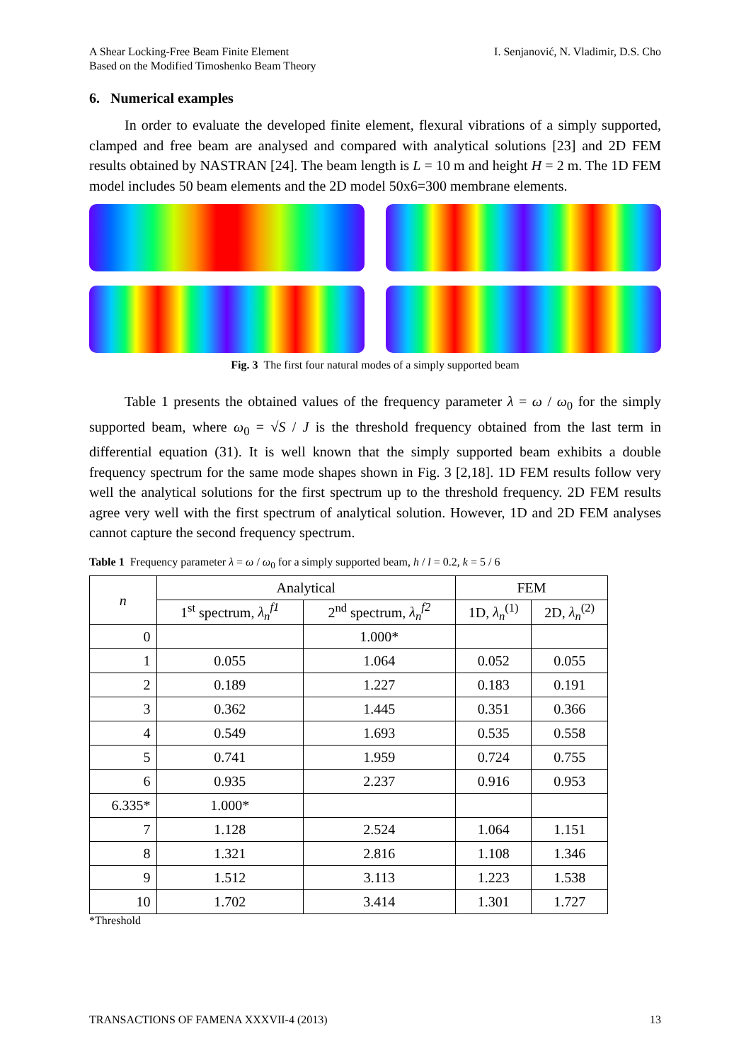A Shear Locking-Free Beam Finite Element
Based on the Modified Timoshenko Beam Theory
I. Senjanović, N. Vladimir, D.S. Cho
6. Numerical examples
In order to evaluate the developed finite element, flexural vibrations of a simply supported, clamped and free beam are analysed and compared with analytical solutions [23] and 2D FEM results obtained by NASTRAN [24]. The beam length is L = 10 m and height H = 2 m. The 1D FEM model includes 50 beam elements and the 2D model 50x6=300 membrane elements.
Fig. 3 The first four natural modes of a simply supported beam
Table 1 presents the obtained values of the frequency parameter λ = ω / ω<sub>0</sub> for the simply supported beam, where ω<sub>0</sub> = √S / J is the threshold frequency obtained from the last term in differential equation (31). It is well known that the simply supported beam exhibits a double frequency spectrum for the same mode shapes shown in Fig. 3 [2,18]. 1D FEM results follow very well the analytical solutions for the first spectrum up to the threshold frequency. 2D FEM results agree very well with the first spectrum of analytical solution. However, 1D and 2D FEM analyses cannot capture the second frequency spectrum.
Table 1 Frequency parameter λ = ω / ω<sub>0</sub> for a simply supported beam, h / l = 0.2, k = 5 / 6
| n | Analytical | | FEM | |
| --- | --- | --- | --- | --- |
| | 1<sup>st</sup> spectrum, λ<sub>n</sub><sup>f1</sup> | 2<sup>nd</sup> spectrum, λ<sub>n</sub><sup>f2</sup> | 1D, λ<sub>n</sub><sup>(1)</sup> | 2D, λ<sub>n</sub><sup>(2)</sup> |
| 0 | | 1.000* | | |
| 1 | 0.055 | 1.064 | 0.052 | 0.055 |
| 2 | 0.189 | 1.227 | 0.183 | 0.191 |
| 3 | 0.362 | 1.445 | 0.351 | 0.366 |
| 4 | 0.549 | 1.693 | 0.535 | 0.558 |
| 5 | 0.741 | 1.959 | 0.724 | 0.755 |
| 6 | 0.935 | 2.237 | 0.916 | 0.953 |
| 6.335* | 1.000* | | | |
| 7 | 1.128 | 2.524 | 1.064 | 1.151 |
| 8 | 1.321 | 2.816 | 1.108 | 1.346 |
| 9 | 1.512 | 3.113 | 1.223 | 1.538 |
| 10 | 1.702 | 3.414 | 1.301 | 1.727 |
*Threshold
TRANSACTIONS OF FAMENA XXXVII-4 (2013)
13